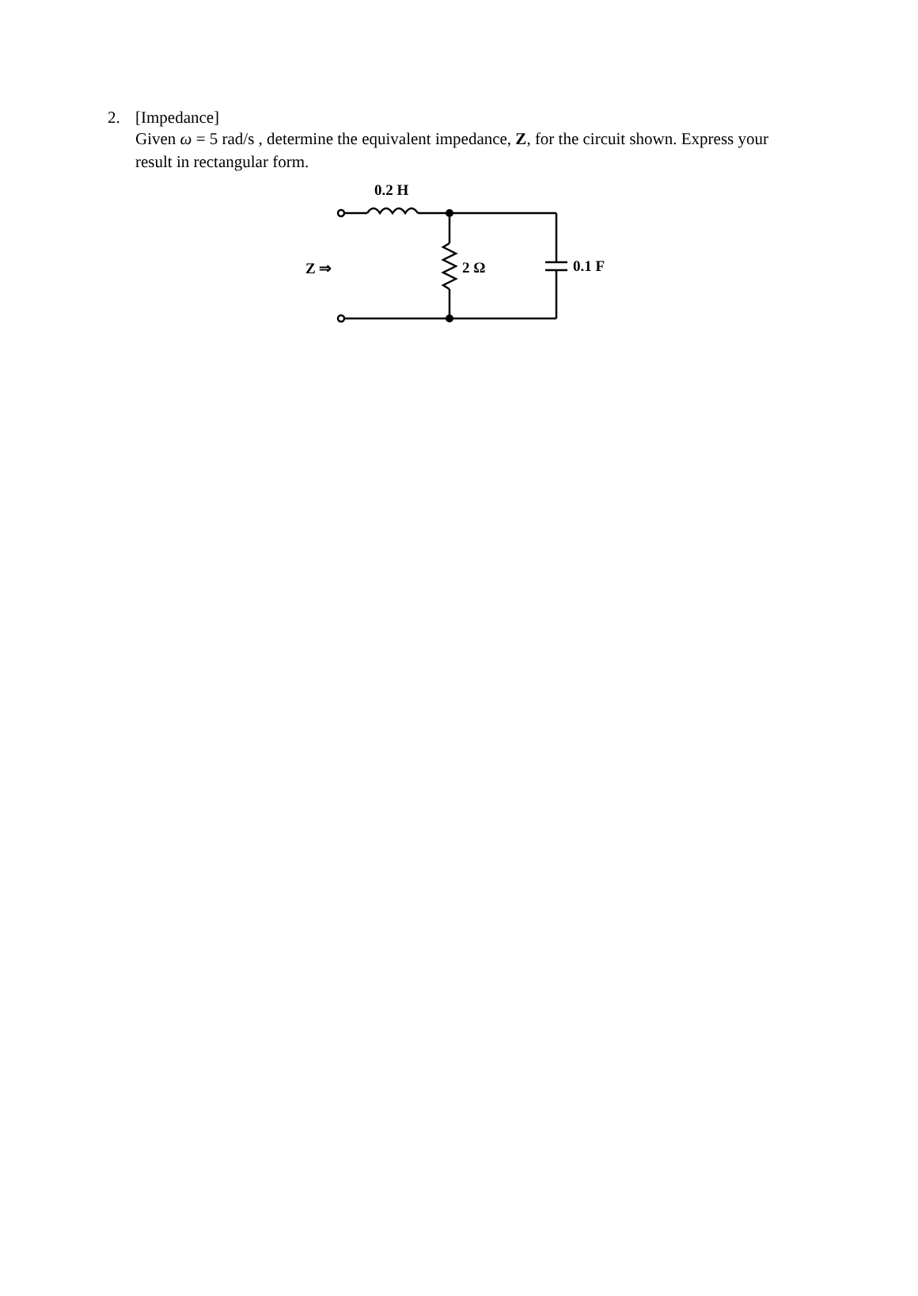2. [Impedance]
Given ω = 5 rad/s , determine the equivalent impedance, Z, for the circuit shown. Express your result in rectangular form.
0.2 H
Z ⇒ 2 Ω 0.1 F